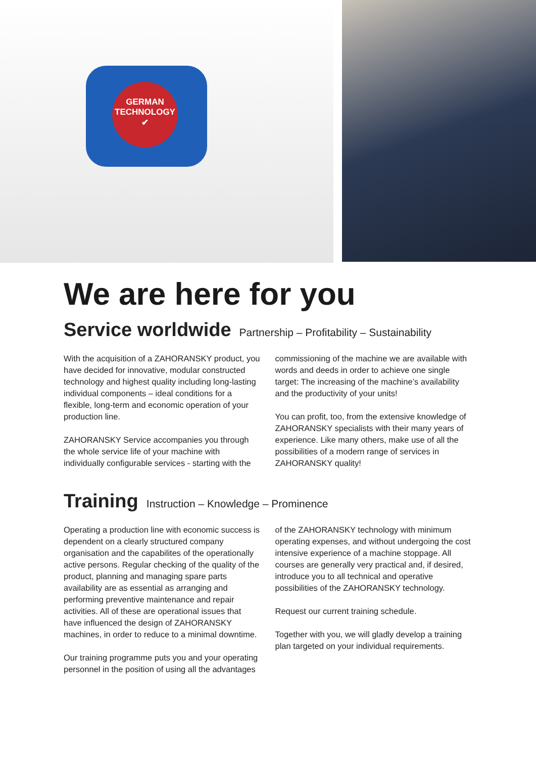GERMAN
TECHNOLOGY
✔
We are here for you
Service worldwide Partnership – Profitability – Sustainability
With the acquisition of a ZAHORANSKY product, you have decided for innovative, modular constructed technology and highest quality including long-lasting individual components – ideal conditions for a flexible, long-term and economic operation of your production line.
ZAHORANSKY Service accompanies you through the whole service life of your machine with individually configurable services - starting with the commissioning of the machine we are available with words and deeds in order to achieve one single target: The increasing of the machine’s availability and the productivity of your units!
You can profit, too, from the extensive knowledge of ZAHORANSKY specialists with their many years of experience. Like many others, make use of all the possibilities of a modern range of services in ZAHORANSKY quality!
Training Instruction – Knowledge – Prominence
Operating a production line with economic success is dependent on a clearly structured company organisation and the capabilites of the operationally active persons. Regular checking of the quality of the product, planning and managing spare parts availability are as essential as arranging and performing preventive maintenance and repair activities. All of these are operational issues that have influenced the design of ZAHORANSKY machines, in order to reduce to a minimal downtime.
Our training programme puts you and your operating personnel in the position of using all the advantages of the ZAHORANSKY technology with minimum operating expenses, and without undergoing the cost intensive experience of a machine stoppage. All courses are generally very practical and, if desired, introduce you to all technical and operative possibilities of the ZAHORANSKY technology.
Request our current training schedule.
Together with you, we will gladly develop a training plan targeted on your individual requirements.